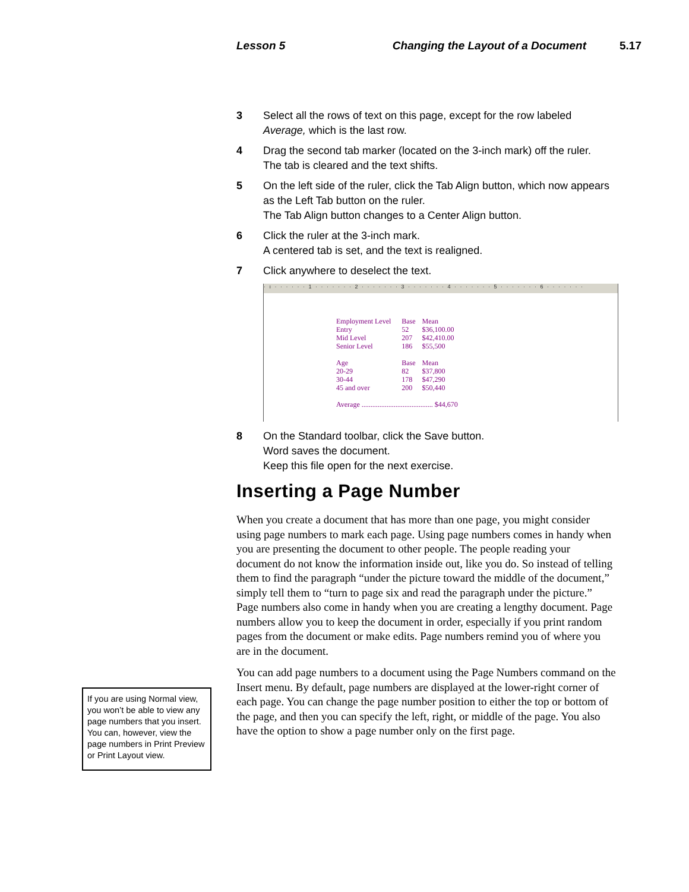Lesson 5 Changing the Layout of a Document 5.17
3 Select all the rows of text on this page, except for the row labeled Average, which is the last row.
4 Drag the second tab marker (located on the 3-inch mark) off the ruler.
The tab is cleared and the text shifts.
5 On the left side of the ruler, click the Tab Align button, which now appears as the Left Tab button on the ruler.
The Tab Align button changes to a Center Align button.
6 Click the ruler at the 3-inch mark.
A centered tab is set, and the text is realigned.
7 Click anywhere to deselect the text.
· ı · · · · · · 1 · · · · · · · 2 · · · · · · · 3 · · · · · · · 4 · · · · · · · 5 · · · · · · · 6 · · · · · · ·
| Employment Level | Base | Mean |
| Entry | 52 | $36,100.00 |
| Mid Level | 207 | $42,410.00 |
| Senior Level | 186 | $55,500 |
| Age | Base | Mean |
| 20-29 | 82 | $37,800 |
| 30-44 | 178 | $47,290 |
| 45 and over | 200 | $50,440 |
| Average ........................................ $44,670 | | |
8 On the Standard toolbar, click the Save button.
Word saves the document.
Keep this file open for the next exercise.
Inserting a Page Number
When you create a document that has more than one page, you might consider using page numbers to mark each page. Using page numbers comes in handy when you are presenting the document to other people. The people reading your document do not know the information inside out, like you do. So instead of telling them to find the paragraph “under the picture toward the middle of the document,” simply tell them to “turn to page six and read the paragraph under the picture.” Page numbers also come in handy when you are creating a lengthy document. Page numbers allow you to keep the document in order, especially if you print random pages from the document or make edits. Page numbers remind you of where you are in the document.
You can add page numbers to a document using the Page Numbers command on the Insert menu. By default, page numbers are displayed at the lower-right corner of each page. You can change the page number position to either the top or bottom of the page, and then you can specify the left, right, or middle of the page. You also have the option to show a page number only on the first page.
If you are using Normal view, you won’t be able to view any page numbers that you insert. You can, however, view the page numbers in Print Preview or Print Layout view.